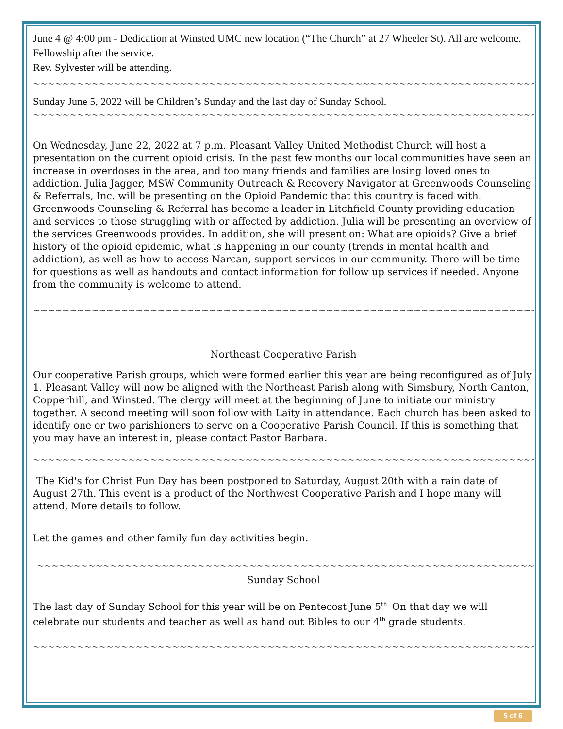June 4 @ 4:00 pm - Dedication at Winsted UMC new location (“The Church” at 27 Wheeler St). All are welcome.
Fellowship after the service.
Rev. Sylvester will be attending.
~~~~~~~~~~~~~~~~~~~~~~~~~~~~~~~~~~~~~~~~~~~~~~~~~~~~~~~~~~~~~~~~~~~~~~~~~~~~~~~~~~~~~~~~~~~~~
Sunday June 5, 2022 will be Children’s Sunday and the last day of Sunday School.
~~~~~~~~~~~~~~~~~~~~~~~~~~~~~~~~~~~~~~~~~~~~~~~~~~~~~~~~~~~~~~~~~~~~~~~~~~~~~~~~~~~~~~~~~~~~~
On Wednesday, June 22, 2022 at 7 p.m. Pleasant Valley United Methodist Church will host a presentation on the current opioid crisis. In the past few months our local communities have seen an increase in overdoses in the area, and too many friends and families are losing loved ones to addiction. Julia Jagger, MSW Community Outreach & Recovery Navigator at Greenwoods Counseling & Referrals, Inc. will be presenting on the Opioid Pandemic that this country is faced with. Greenwoods Counseling & Referral has become a leader in Litchfield County providing education and services to those struggling with or affected by addiction. Julia will be presenting an overview of the services Greenwoods provides. In addition, she will present on: What are opioids? Give a brief history of the opioid epidemic, what is happening in our county (trends in mental health and addiction), as well as how to access Narcan, support services in our community. There will be time for questions as well as handouts and contact information for follow up services if needed. Anyone from the community is welcome to attend.
~~~~~~~~~~~~~~~~~~~~~~~~~~~~~~~~~~~~~~~~~~~~~~~~~~~~~~~~~~~~~~~~~~~~~~~~~~~~~~~~~~~~~~~~~~~~~
Northeast Cooperative Parish
Our cooperative Parish groups, which were formed earlier this year are being reconfigured as of July 1. Pleasant Valley will now be aligned with the Northeast Parish along with Simsbury, North Canton, Copperhill, and Winsted. The clergy will meet at the beginning of June to initiate our ministry together. A second meeting will soon follow with Laity in attendance. Each church has been asked to identify one or two parishioners to serve on a Cooperative Parish Council. If this is something that you may have an interest in, please contact Pastor Barbara.
~~~~~~~~~~~~~~~~~~~~~~~~~~~~~~~~~~~~~~~~~~~~~~~~~~~~~~~~~~~~~~~~~~~~~~~~~~~~~~~~~~~~~~~~~~~~~
The Kid's for Christ Fun Day has been postponed to Saturday, August 20th with a rain date of August 27th. This event is a product of the Northwest Cooperative Parish and I hope many will attend, More details to follow.
Let the games and other family fun day activities begin.
~~~~~~~~~~~~~~~~~~~~~~~~~~~~~~~~~~~~~~~~~~~~~~~~~~~~~~~~~~~~~~~~~~~~~~~~~~~~~~~~~~~~~~~~~~~~~
Sunday School
The last day of Sunday School for this year will be on Pentecost June 5<sup>th.</sup> On that day we will celebrate our students and teacher as well as hand out Bibles to our 4<sup>th</sup> grade students.
~~~~~~~~~~~~~~~~~~~~~~~~~~~~~~~~~~~~~~~~~~~~~~~~~~~~~~~~~~~~~~~~~~~~~~~~~~~~~~~~~~~~~~~~~~~~~
5 of 6